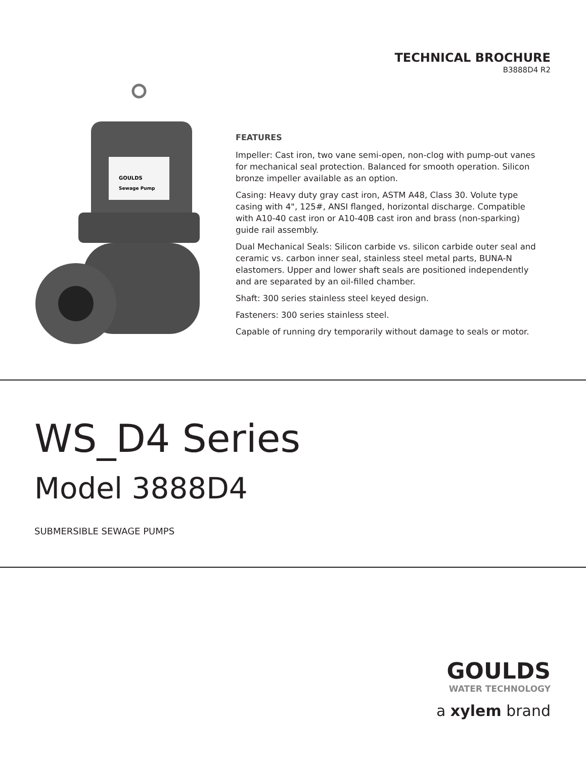TECHNICAL BROCHURE
B3888D4 R2
GOULDS
Sewage Pump
FEATURES
Impeller: Cast iron, two vane semi-open, non-clog with pump-out vanes for mechanical seal protection. Balanced for smooth operation. Silicon bronze impeller available as an option.
Casing: Heavy duty gray cast iron, ASTM A48, Class 30. Volute type casing with 4", 125#, ANSI flanged, horizontal discharge. Compatible with A10-40 cast iron or A10-40B cast iron and brass (non-sparking) guide rail assembly.
Dual Mechanical Seals: Silicon carbide vs. silicon carbide outer seal and ceramic vs. carbon inner seal, stainless steel metal parts, BUNA-N elastomers. Upper and lower shaft seals are positioned independently and are separated by an oil-filled chamber.
Shaft: 300 series stainless steel keyed design.
Fasteners: 300 series stainless steel.
Capable of running dry temporarily without damage to seals or motor.
WS_D4 Series
Model 3888D4
SUBMERSIBLE SEWAGE PUMPS
GOULDS
WATER TECHNOLOGY
a xylem brand